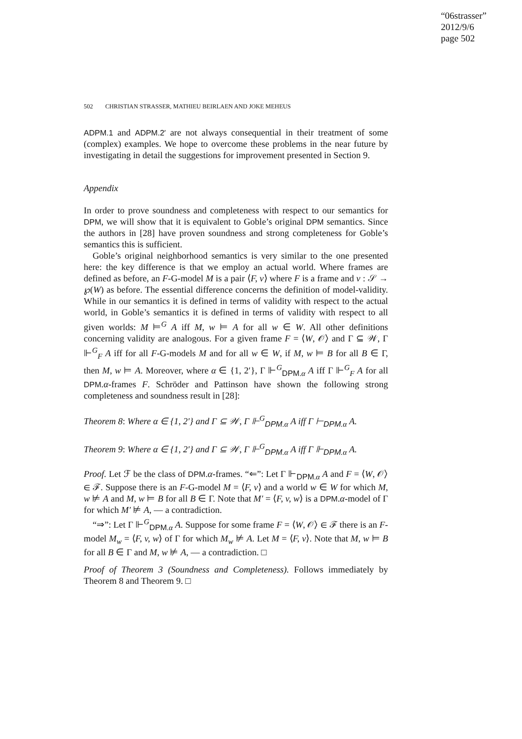“06strasser”
2012/9/6
page 502
502 CHRISTIAN STRASSER, MATHIEU BEIRLAEN AND JOKE MEHEUS
ADPM.1 and ADPM.2′ are not always consequential in their treatment of some (complex) examples. We hope to overcome these problems in the near future by investigating in detail the suggestions for improvement presented in Section 9.
Appendix
In order to prove soundness and completeness with respect to our semantics for DPM, we will show that it is equivalent to Goble’s original DPM semantics. Since the authors in [28] have proven soundness and strong completeness for Goble’s semantics this is sufficient.
Goble’s original neighborhood semantics is very similar to the one presented here: the key difference is that we employ an actual world. Where frames are defined as before, an F-G-model M is a pair ⟨F, v⟩ where F is a frame and v : 𝒮 → ℘(W) as before. The essential difference concerns the definition of model-validity. While in our semantics it is defined in terms of validity with respect to the actual world, in Goble’s semantics it is defined in terms of validity with respect to all given worlds: M ⊨<sup>G</sup> A iff M, w ⊨ A for all w ∈ W. All other definitions concerning validity are analogous. For a given frame F = ⟨W, 𝒪⟩ and Γ ⊆ 𝒲, Γ ⊩<sup>G</sup><sub>F</sub> A iff for all F-G-models M and for all w ∈ W, if M, w ⊨ B for all B ∈ Γ, then M, w ⊨ A. Moreover, where α ∈ {1, 2′}, Γ ⊩<sup>G</sup><sub>DPM.α</sub> A iff Γ ⊩<sup>G</sup><sub>F</sub> A for all DPM.α-frames F. Schröder and Pattinson have shown the following strong completeness and soundness result in [28]:
Theorem 8: Where α ∈ {1, 2′} and Γ ⊆ 𝒲, Γ ⊩<sup>G</sup><sub>DPM.α</sub> A iff Γ ⊢<sub>DPM.α</sub> A.
Theorem 9: Where α ∈ {1, 2′} and Γ ⊆ 𝒲, Γ ⊩<sup>G</sup><sub>DPM.α</sub> A iff Γ ⊩<sub>DPM.α</sub> A.
Proof. Let ℱ be the class of DPM.α-frames. “⇐”: Let Γ ⊩<sub>DPM.α</sub> A and F = ⟨W, 𝒪⟩ ∈ ℱ. Suppose there is an F-G-model M = ⟨F, v⟩ and a world w ∈ W for which M, w ⊭ A and M, w ⊨ B for all B ∈ Γ. Note that M′ = ⟨F, v, w⟩ is a DPM.α-model of Γ for which M′ ⊭ A, — a contradiction.
“⇒”: Let Γ ⊩<sup>G</sup><sub>DPM.α</sub> A. Suppose for some frame F = ⟨W, 𝒪⟩ ∈ ℱ there is an F-model M<sub>w</sub> = ⟨F, v, w⟩ of Γ for which M<sub>w</sub> ⊭ A. Let M = ⟨F, v⟩. Note that M, w ⊨ B for all B ∈ Γ and M, w ⊭ A, — a contradiction. □
Proof of Theorem 3 (Soundness and Completeness). Follows immediately by Theorem 8 and Theorem 9. □